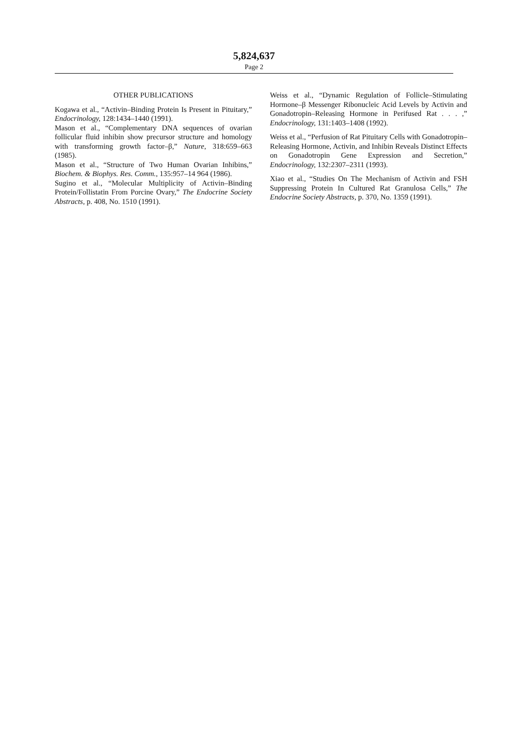5,824,637
Page 2
OTHER PUBLICATIONS
Kogawa et al., “Activin–Binding Protein Is Present in Pituitary,” Endocrinology, 128:1434–1440 (1991).
Mason et al., “Complementary DNA sequences of ovarian follicular fluid inhibin show precursor structure and homology with transforming growth factor–β,” Nature, 318:659–663 (1985).
Mason et al., “Structure of Two Human Ovarian Inhibins,” Biochem. & Biophys. Res. Comm., 135:957–14 964 (1986).
Sugino et al., “Molecular Multiplicity of Activin–Binding Protein/Follistatin From Porcine Ovary,” The Endocrine Society Abstracts, p. 408, No. 1510 (1991).
Weiss et al., “Dynamic Regulation of Follicle–Stimulating Hormone–β Messenger Ribonucleic Acid Levels by Activin and Gonadotropin–Releasing Hormone in Perifused Rat . . . ,” Endocrinology, 131:1403–1408 (1992).
Weiss et al., “Perfusion of Rat Pituitary Cells with Gonadotropin–Releasing Hormone, Activin, and Inhibin Reveals Distinct Effects on Gonadotropin Gene Expression and Secretion,” Endocrinology, 132:2307–2311 (1993).
Xiao et al., “Studies On The Mechanism of Activin and FSH Suppressing Protein In Cultured Rat Granulosa Cells,” The Endocrine Society Abstracts, p. 370, No. 1359 (1991).